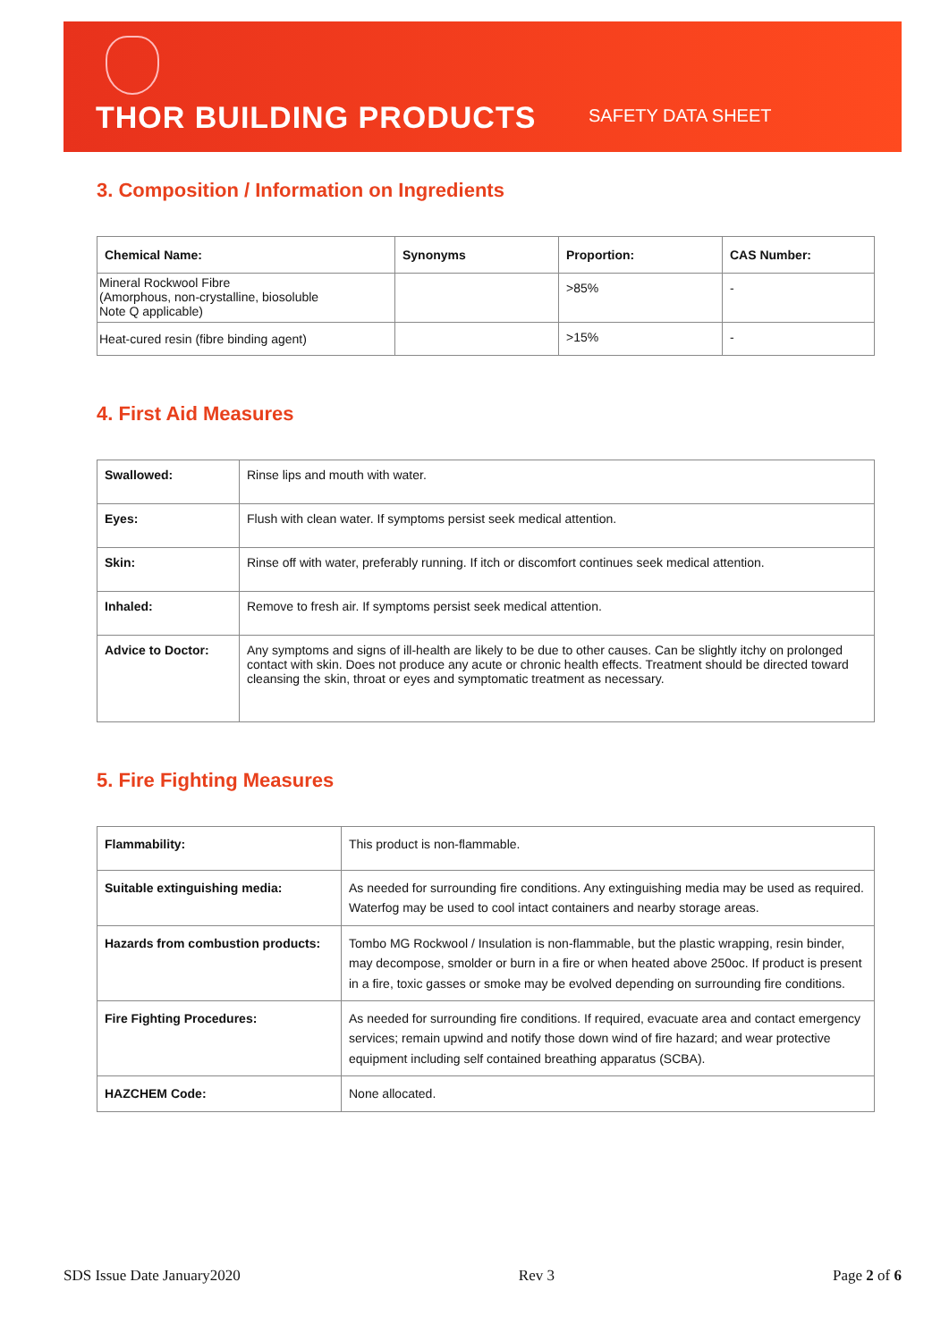THOR BUILDING PRODUCTS SAFETY DATA SHEET
3. Composition / Information on Ingredients
| Chemical Name: | Synonyms | Proportion: | CAS Number: |
| --- | --- | --- | --- |
| Mineral Rockwool Fibre (Amorphous, non-crystalline, biosoluble Note Q applicable) | | >85% | - |
| Heat-cured resin (fibre binding agent) | | >15% | - |
4. First Aid Measures
| Swallowed: | Rinse lips and mouth with water. |
| Eyes: | Flush with clean water. If symptoms persist seek medical attention. |
| Skin: | Rinse off with water, preferably running. If itch or discomfort continues seek medical attention. |
| Inhaled: | Remove to fresh air. If symptoms persist seek medical attention. |
| Advice to Doctor: | Any symptoms and signs of ill-health are likely to be due to other causes. Can be slightly itchy on prolonged contact with skin. Does not produce any acute or chronic health effects. Treatment should be directed toward cleansing the skin, throat or eyes and symptomatic treatment as necessary. |
5. Fire Fighting Measures
| Flammability: | This product is non-flammable. |
| Suitable extinguishing media: | As needed for surrounding fire conditions. Any extinguishing media may be used as required. Waterfog may be used to cool intact containers and nearby storage areas. |
| Hazards from combustion products: | Tombo MG Rockwool / Insulation is non-flammable, but the plastic wrapping, resin binder, may decompose, smolder or burn in a fire or when heated above 250oc. If product is present in a fire, toxic gasses or smoke may be evolved depending on surrounding fire conditions. |
| Fire Fighting Procedures: | As needed for surrounding fire conditions. If required, evacuate area and contact emergency services; remain upwind and notify those down wind of fire hazard; and wear protective equipment including self contained breathing apparatus (SCBA). |
| HAZCHEM Code: | None allocated. |
SDS Issue Date January2020 Rev 3 Page 2 of 6